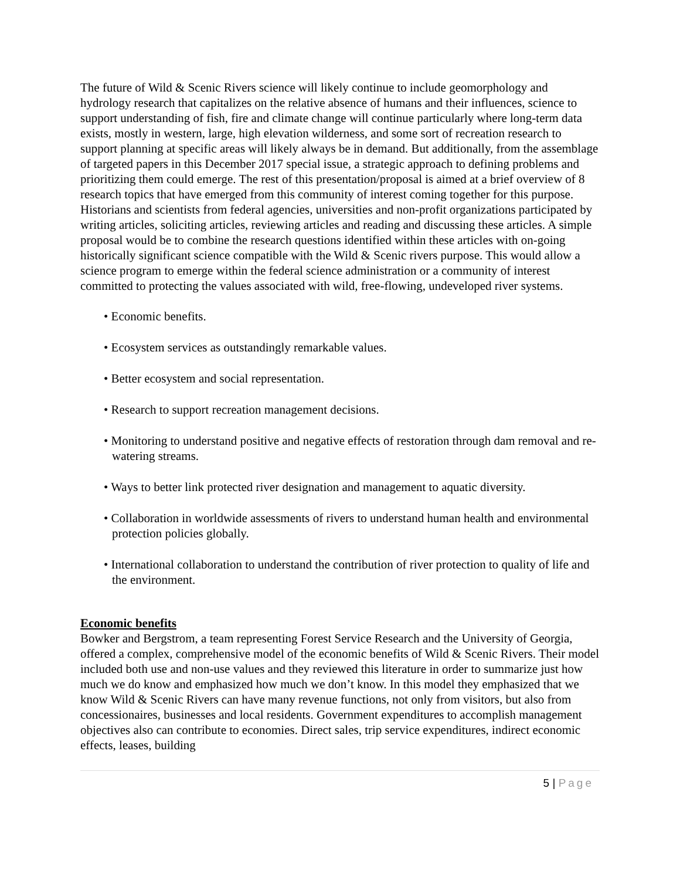The future of Wild & Scenic Rivers science will likely continue to include geomorphology and hydrology research that capitalizes on the relative absence of humans and their influences, science to support understanding of fish, fire and climate change will continue particularly where long-term data exists, mostly in western, large, high elevation wilderness, and some sort of recreation research to support planning at specific areas will likely always be in demand. But additionally, from the assemblage of targeted papers in this December 2017 special issue, a strategic approach to defining problems and prioritizing them could emerge. The rest of this presentation/proposal is aimed at a brief overview of 8 research topics that have emerged from this community of interest coming together for this purpose. Historians and scientists from federal agencies, universities and non-profit organizations participated by writing articles, soliciting articles, reviewing articles and reading and discussing these articles. A simple proposal would be to combine the research questions identified within these articles with on-going historically significant science compatible with the Wild & Scenic rivers purpose. This would allow a science program to emerge within the federal science administration or a community of interest committed to protecting the values associated with wild, free-flowing, undeveloped river systems.
• Economic benefits.
• Ecosystem services as outstandingly remarkable values.
• Better ecosystem and social representation.
• Research to support recreation management decisions.
• Monitoring to understand positive and negative effects of restoration through dam removal and re-watering streams.
• Ways to better link protected river designation and management to aquatic diversity.
• Collaboration in worldwide assessments of rivers to understand human health and environmental protection policies globally.
• International collaboration to understand the contribution of river protection to quality of life and the environment.
Economic benefits
Bowker and Bergstrom, a team representing Forest Service Research and the University of Georgia, offered a complex, comprehensive model of the economic benefits of Wild & Scenic Rivers. Their model included both use and non-use values and they reviewed this literature in order to summarize just how much we do know and emphasized how much we don’t know. In this model they emphasized that we know Wild & Scenic Rivers can have many revenue functions, not only from visitors, but also from concessionaires, businesses and local residents. Government expenditures to accomplish management objectives also can contribute to economies. Direct sales, trip service expenditures, indirect economic effects, leases, building
5 | Page